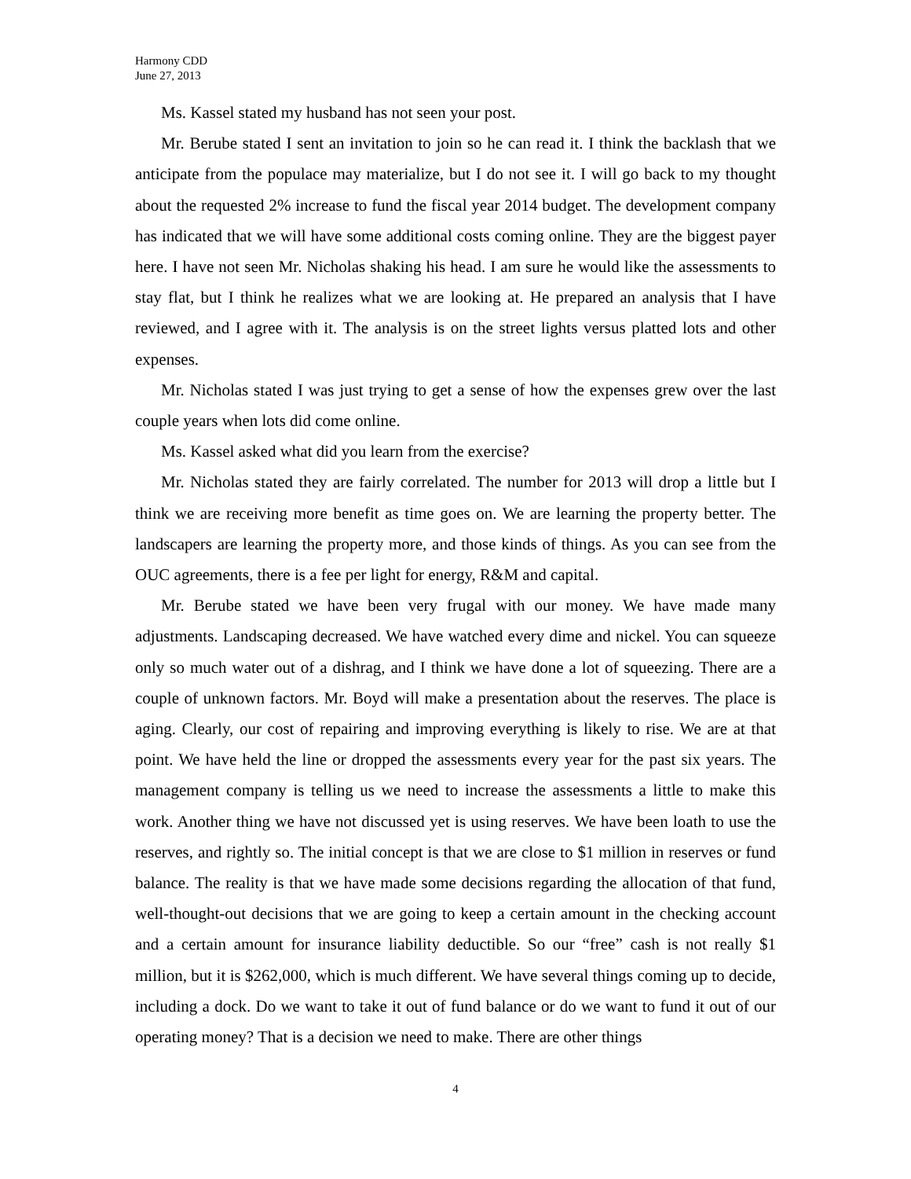Harmony CDD
June 27, 2013
Ms. Kassel stated my husband has not seen your post.
Mr. Berube stated I sent an invitation to join so he can read it. I think the backlash that we anticipate from the populace may materialize, but I do not see it. I will go back to my thought about the requested 2% increase to fund the fiscal year 2014 budget. The development company has indicated that we will have some additional costs coming online. They are the biggest payer here. I have not seen Mr. Nicholas shaking his head. I am sure he would like the assessments to stay flat, but I think he realizes what we are looking at. He prepared an analysis that I have reviewed, and I agree with it. The analysis is on the street lights versus platted lots and other expenses.
Mr. Nicholas stated I was just trying to get a sense of how the expenses grew over the last couple years when lots did come online.
Ms. Kassel asked what did you learn from the exercise?
Mr. Nicholas stated they are fairly correlated. The number for 2013 will drop a little but I think we are receiving more benefit as time goes on. We are learning the property better. The landscapers are learning the property more, and those kinds of things. As you can see from the OUC agreements, there is a fee per light for energy, R&M and capital.
Mr. Berube stated we have been very frugal with our money. We have made many adjustments. Landscaping decreased. We have watched every dime and nickel. You can squeeze only so much water out of a dishrag, and I think we have done a lot of squeezing. There are a couple of unknown factors. Mr. Boyd will make a presentation about the reserves. The place is aging. Clearly, our cost of repairing and improving everything is likely to rise. We are at that point. We have held the line or dropped the assessments every year for the past six years. The management company is telling us we need to increase the assessments a little to make this work. Another thing we have not discussed yet is using reserves. We have been loath to use the reserves, and rightly so. The initial concept is that we are close to $1 million in reserves or fund balance. The reality is that we have made some decisions regarding the allocation of that fund, well-thought-out decisions that we are going to keep a certain amount in the checking account and a certain amount for insurance liability deductible. So our “free” cash is not really $1 million, but it is $262,000, which is much different. We have several things coming up to decide, including a dock. Do we want to take it out of fund balance or do we want to fund it out of our operating money? That is a decision we need to make. There are other things
4